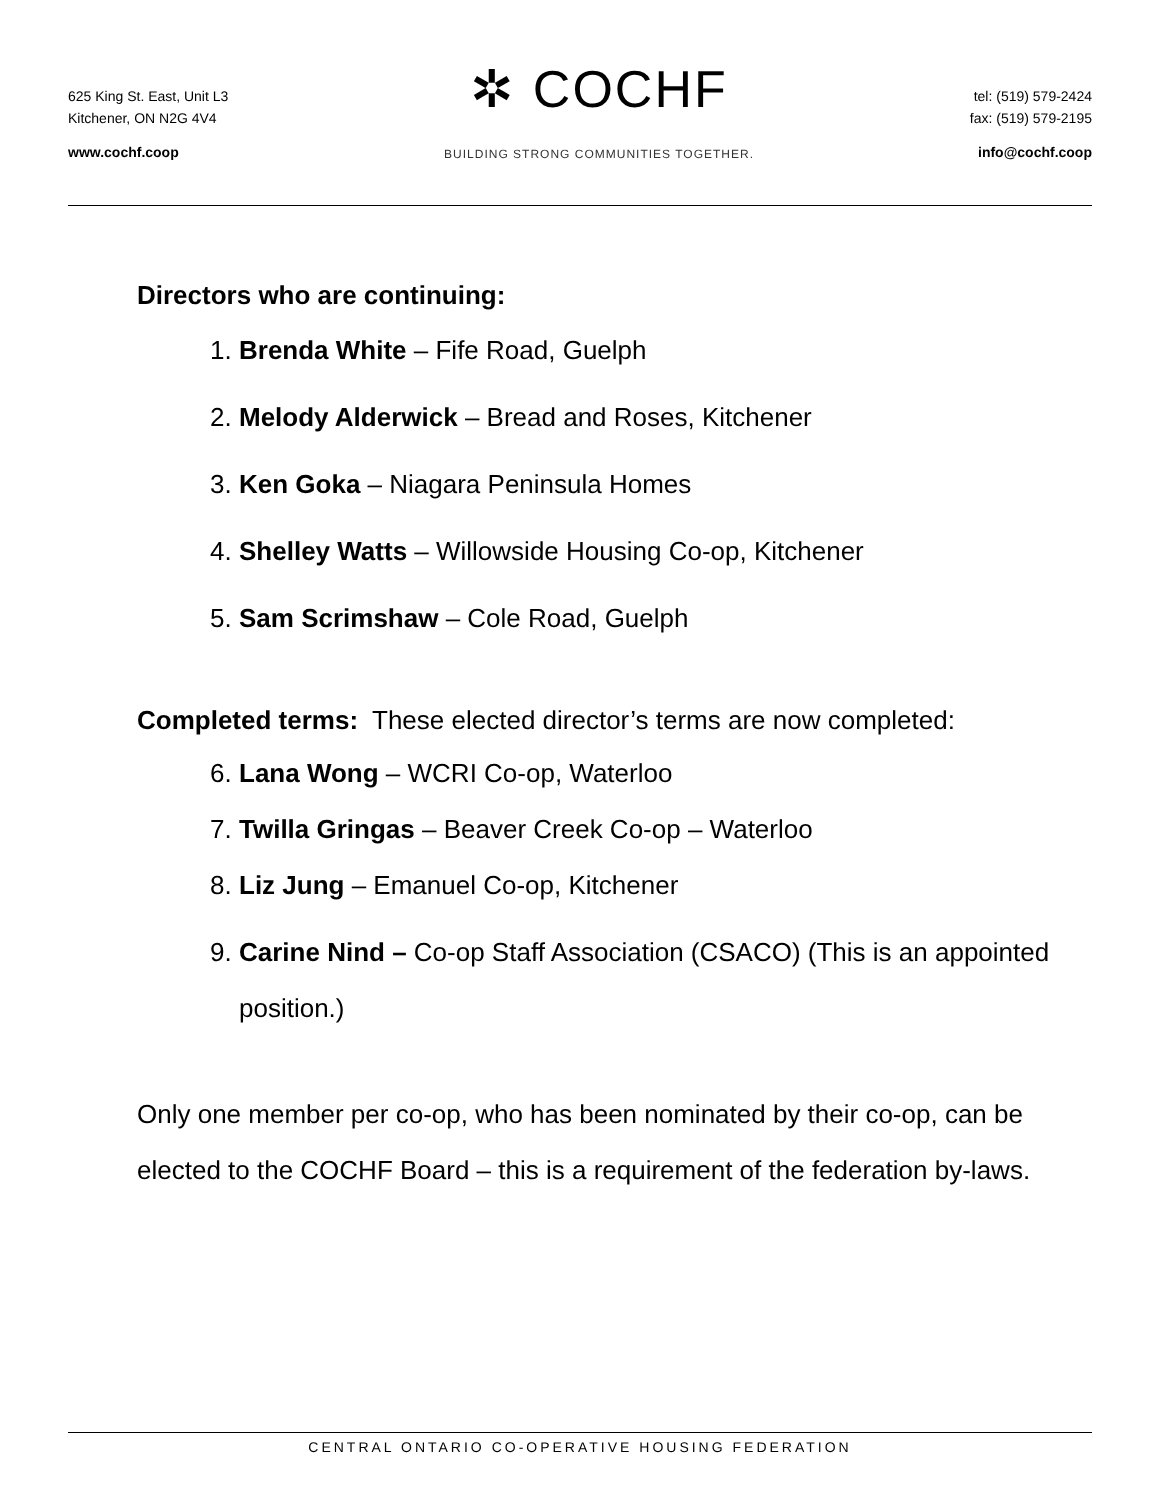625 King St. East, Unit L3
Kitchener, ON N2G 4V4
www.cochf.coop
✲ COCHF
BUILDING STRONG COMMUNITIES TOGETHER.
tel: (519) 579-2424
fax: (519) 579-2195
info@cochf.coop
Directors who are continuing:
1. Brenda White – Fife Road, Guelph
2. Melody Alderwick – Bread and Roses, Kitchener
3. Ken Goka – Niagara Peninsula Homes
4. Shelley Watts – Willowside Housing Co-op, Kitchener
5. Sam Scrimshaw – Cole Road, Guelph
Completed terms: These elected director’s terms are now completed:
6. Lana Wong – WCRI Co-op, Waterloo
7. Twilla Gringas – Beaver Creek Co-op – Waterloo
8. Liz Jung – Emanuel Co-op, Kitchener
9. Carine Nind – Co-op Staff Association (CSACO) (This is an appointed position.)
Only one member per co-op, who has been nominated by their co-op, can be elected to the COCHF Board – this is a requirement of the federation by-laws.
CENTRAL ONTARIO CO-OPERATIVE HOUSING FEDERATION